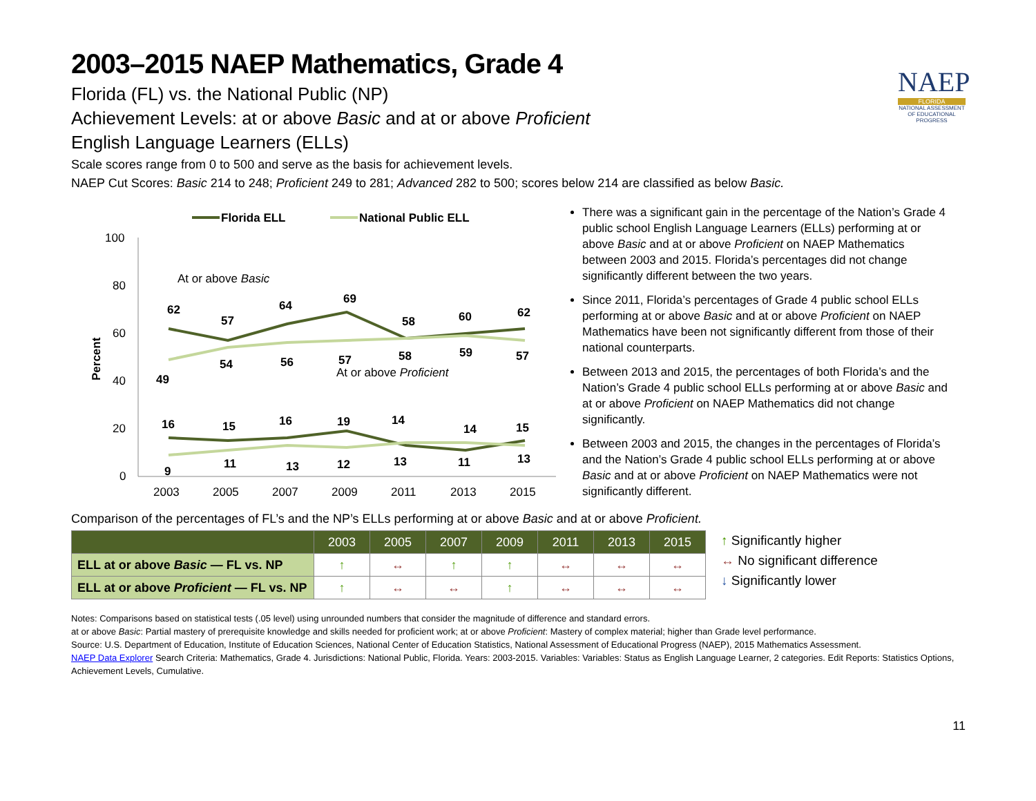NAEP
FLORIDA
NATIONAL ASSESSMENT OF EDUCATIONAL PROGRESS
2003–2015 NAEP Mathematics, Grade 4
Florida (FL) vs. the National Public (NP)
Achievement Levels: at or above Basic and at or above Proficient
English Language Learners (ELLs)
Scale scores range from 0 to 500 and serve as the basis for achievement levels.
NAEP Cut Scores: Basic 214 to 248; Proficient 249 to 281; Advanced 282 to 500; scores below 214 are classified as below Basic.
Florida ELL
National Public ELL
100
80
60
40
20
0
Percent
2003
2005
2007
2009
2011
2013
2015
At or above Basic
At or above Proficient
62
57
64
69
58
60
62
49
54
56
57
58
59
57
16
15
16
19
14
14
15
9
11
13
12
13
11
13
There was a significant gain in the percentage of the Nation’s Grade 4 public school English Language Learners (ELLs) performing at or above Basic and at or above Proficient on NAEP Mathematics between 2003 and 2015. Florida’s percentages did not change significantly different between the two years.
Since 2011, Florida’s percentages of Grade 4 public school ELLs performing at or above Basic and at or above Proficient on NAEP Mathematics have been not significantly different from those of their national counterparts.
Between 2013 and 2015, the percentages of both Florida’s and the Nation’s Grade 4 public school ELLs performing at or above Basic and at or above Proficient on NAEP Mathematics did not change significantly.
Between 2003 and 2015, the changes in the percentages of Florida’s and the Nation’s Grade 4 public school ELLs performing at or above Basic and at or above Proficient on NAEP Mathematics were not significantly different.
Comparison of the percentages of FL’s and the NP’s ELLs performing at or above Basic and at or above Proficient.
| | 2003 | 2005 | 2007 | 2009 | 2011 | 2013 | 2015 |
| --- | --- | --- | --- | --- | --- | --- | --- |
| ELL at or above Basic — FL vs. NP | ↑ | ↔ | ↑ | ↑ | ↔ | ↔ | ↔ |
| ELL at or above Proficient — FL vs. NP | ↑ | ↔ | ↔ | ↑ | ↔ | ↔ | ↔ |
↑ Significantly higher
↔ No significant difference
↓ Significantly lower
Notes: Comparisons based on statistical tests (.05 level) using unrounded numbers that consider the magnitude of difference and standard errors.
at or above Basic: Partial mastery of prerequisite knowledge and skills needed for proficient work; at or above Proficient: Mastery of complex material; higher than Grade level performance.
Source: U.S. Department of Education, Institute of Education Sciences, National Center of Education Statistics, National Assessment of Educational Progress (NAEP), 2015 Mathematics Assessment.
NAEP Data Explorer Search Criteria: Mathematics, Grade 4. Jurisdictions: National Public, Florida. Years: 2003-2015. Variables: Variables: Status as English Language Learner, 2 categories. Edit Reports: Statistics Options, Achievement Levels, Cumulative.
11